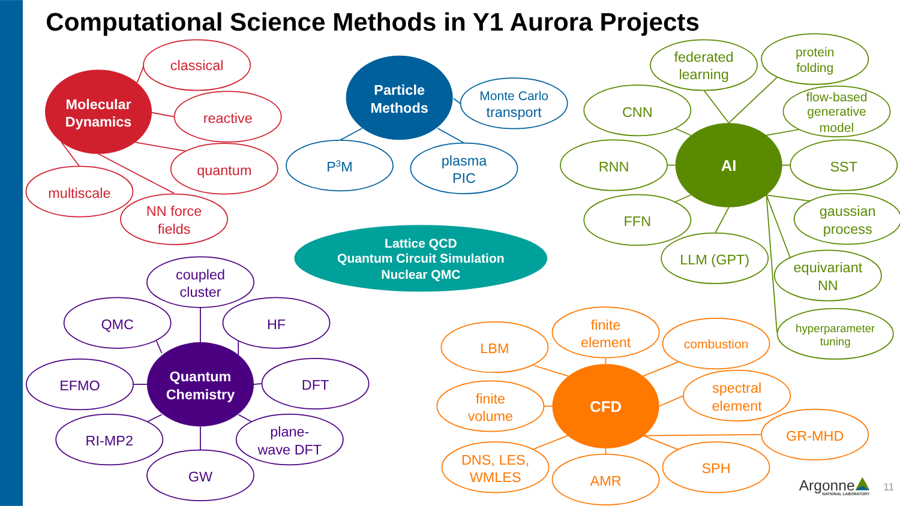Computational Science Methods in Y1 Aurora Projects
Molecular
Dynamics
classical
reactive
quantum
multiscale
NN force
fields
Particle
Methods
Monte Carlo
transport
P3M
plasma
PIC
Lattice QCD
Quantum Circuit Simulation
Nuclear QMC
AI
federated
learning
protein
folding
CNN
flow-based
generative
model
RNN
SST
FFN
gaussian
process
LLM (GPT)
equivariant
NN
hyperparameter
tuning
Quantum
Chemistry
coupled
cluster
QMC
HF
EFMO
DFT
RI-MP2
plane-
wave DFT
GW
CFD
finite
element
LBM
combustion
finite
volume
spectral
element
GR-MHD
DNS, LES,
WMLES
SPH
AMR
Argonne
NATIONAL LABORATORY
11